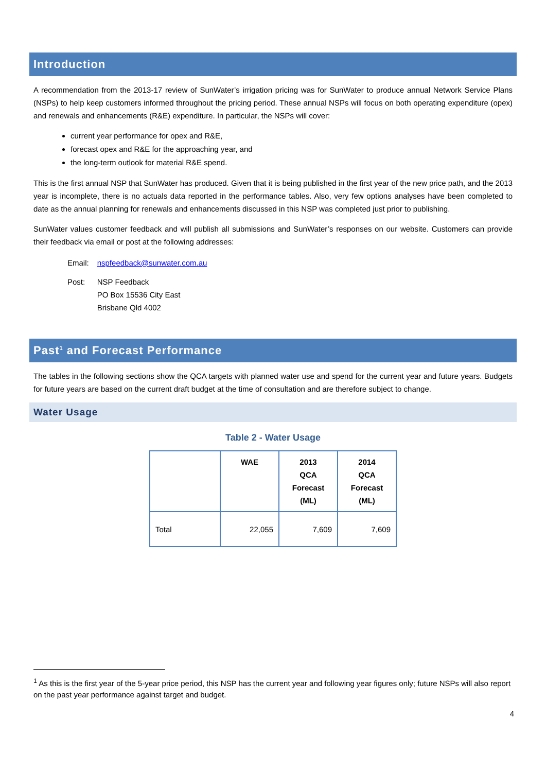Introduction
A recommendation from the 2013-17 review of SunWater’s irrigation pricing was for SunWater to produce annual Network Service Plans (NSPs) to help keep customers informed throughout the pricing period. These annual NSPs will focus on both operating expenditure (opex) and renewals and enhancements (R&E) expenditure. In particular, the NSPs will cover:
current year performance for opex and R&E,
forecast opex and R&E for the approaching year, and
the long-term outlook for material R&E spend.
This is the first annual NSP that SunWater has produced. Given that it is being published in the first year of the new price path, and the 2013 year is incomplete, there is no actuals data reported in the performance tables. Also, very few options analyses have been completed to date as the annual planning for renewals and enhancements discussed in this NSP was completed just prior to publishing.
SunWater values customer feedback and will publish all submissions and SunWater’s responses on our website. Customers can provide their feedback via email or post at the following addresses:
| Email: | nspfeedback@sunwater.com.au |
| Post: | NSP Feedback PO Box 15536 City East Brisbane Qld 4002 |
Past<sup>1</sup> and Forecast Performance
The tables in the following sections show the QCA targets with planned water use and spend for the current year and future years. Budgets for future years are based on the current draft budget at the time of consultation and are therefore subject to change.
Water Usage
Table 2 - Water Usage
| | WAE | 2013 QCA Forecast (ML) | 2014 QCA Forecast (ML) |
| --- | --- | --- | --- |
| Total | 22,055 | 7,609 | 7,609 |
<sup>1</sup> As this is the first year of the 5-year price period, this NSP has the current year and following year figures only; future NSPs will also report on the past year performance against target and budget.
4